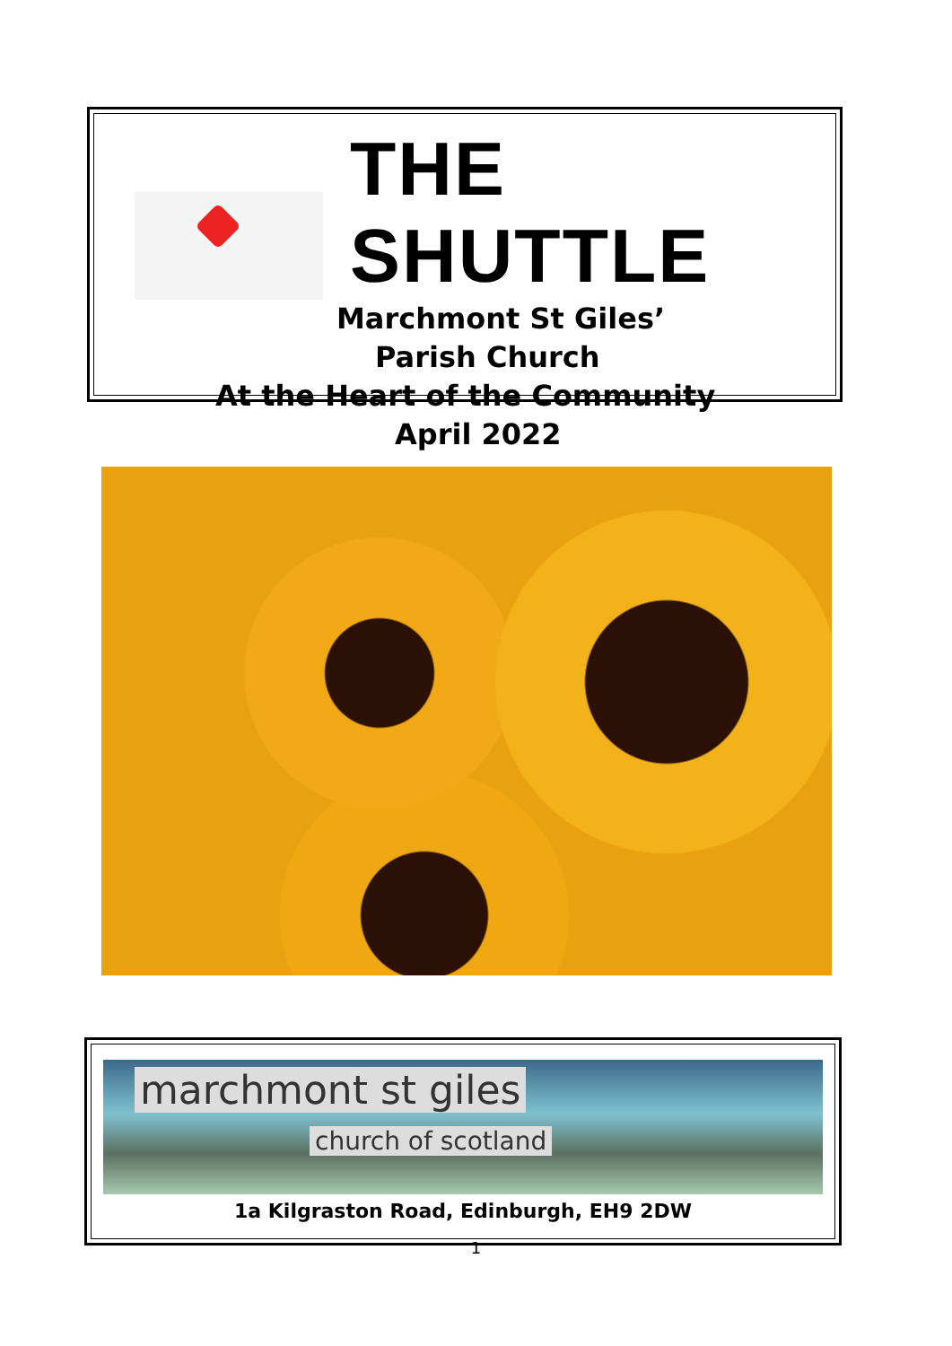THE SHUTTLE
Marchmont St Giles’
Parish Church
At the Heart of the Community
April 2022
marchmont st giles
church of scotland
1a Kilgraston Road, Edinburgh, EH9 2DW
1